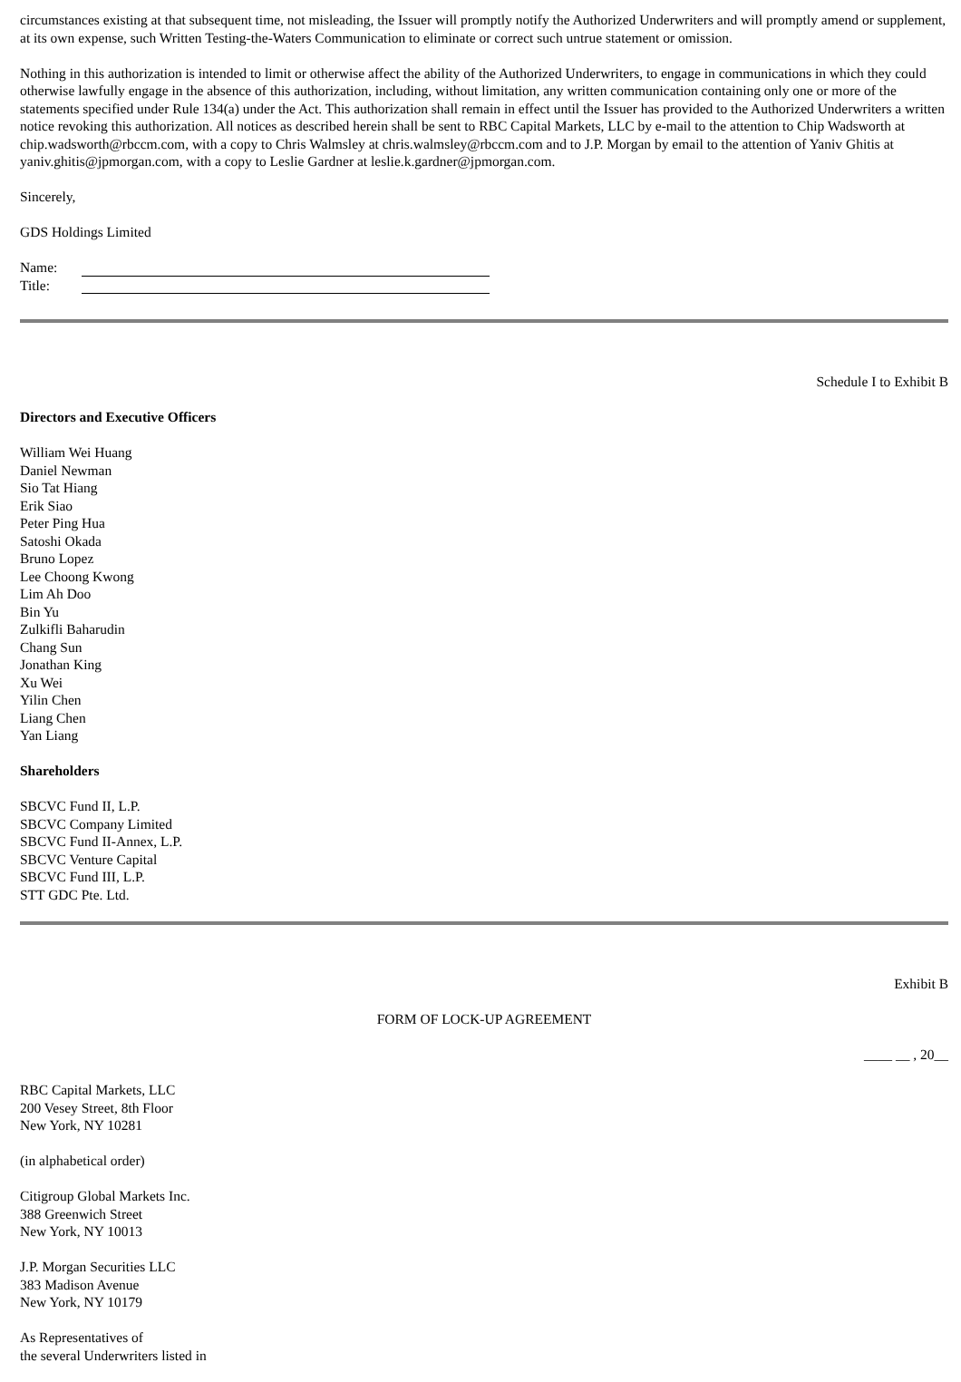circumstances existing at that subsequent time, not misleading, the Issuer will promptly notify the Authorized Underwriters and will promptly amend or supplement, at its own expense, such Written Testing-the-Waters Communication to eliminate or correct such untrue statement or omission.
Nothing in this authorization is intended to limit or otherwise affect the ability of the Authorized Underwriters, to engage in communications in which they could otherwise lawfully engage in the absence of this authorization, including, without limitation, any written communication containing only one or more of the statements specified under Rule 134(a) under the Act. This authorization shall remain in effect until the Issuer has provided to the Authorized Underwriters a written notice revoking this authorization. All notices as described herein shall be sent to RBC Capital Markets, LLC by e-mail to the attention to Chip Wadsworth at chip.wadsworth@rbccm.com, with a copy to Chris Walmsley at chris.walmsley@rbccm.com and to J.P. Morgan by email to the attention of Yaniv Ghitis at yaniv.ghitis@jpmorgan.com, with a copy to Leslie Gardner at leslie.k.gardner@jpmorgan.com.
Sincerely,
GDS Holdings Limited
| Name: | |
| Title: | |
Schedule I to Exhibit B
Directors and Executive Officers
William Wei Huang
Daniel Newman
Sio Tat Hiang
Erik Siao
Peter Ping Hua
Satoshi Okada
Bruno Lopez
Lee Choong Kwong
Lim Ah Doo
Bin Yu
Zulkifli Baharudin
Chang Sun
Jonathan King
Xu Wei
Yilin Chen
Liang Chen
Yan Liang
Shareholders
SBCVC Fund II, L.P.
SBCVC Company Limited
SBCVC Fund II-Annex, L.P.
SBCVC Venture Capital
SBCVC Fund III, L.P.
STT GDC Pte. Ltd.
Exhibit B
FORM OF LOCK-UP AGREEMENT
____ __ , 20__
RBC Capital Markets, LLC
200 Vesey Street, 8th Floor
New York, NY 10281
(in alphabetical order)
Citigroup Global Markets Inc.
388 Greenwich Street
New York, NY 10013
J.P. Morgan Securities LLC
383 Madison Avenue
New York, NY 10179
As Representatives of
the several Underwriters listed in